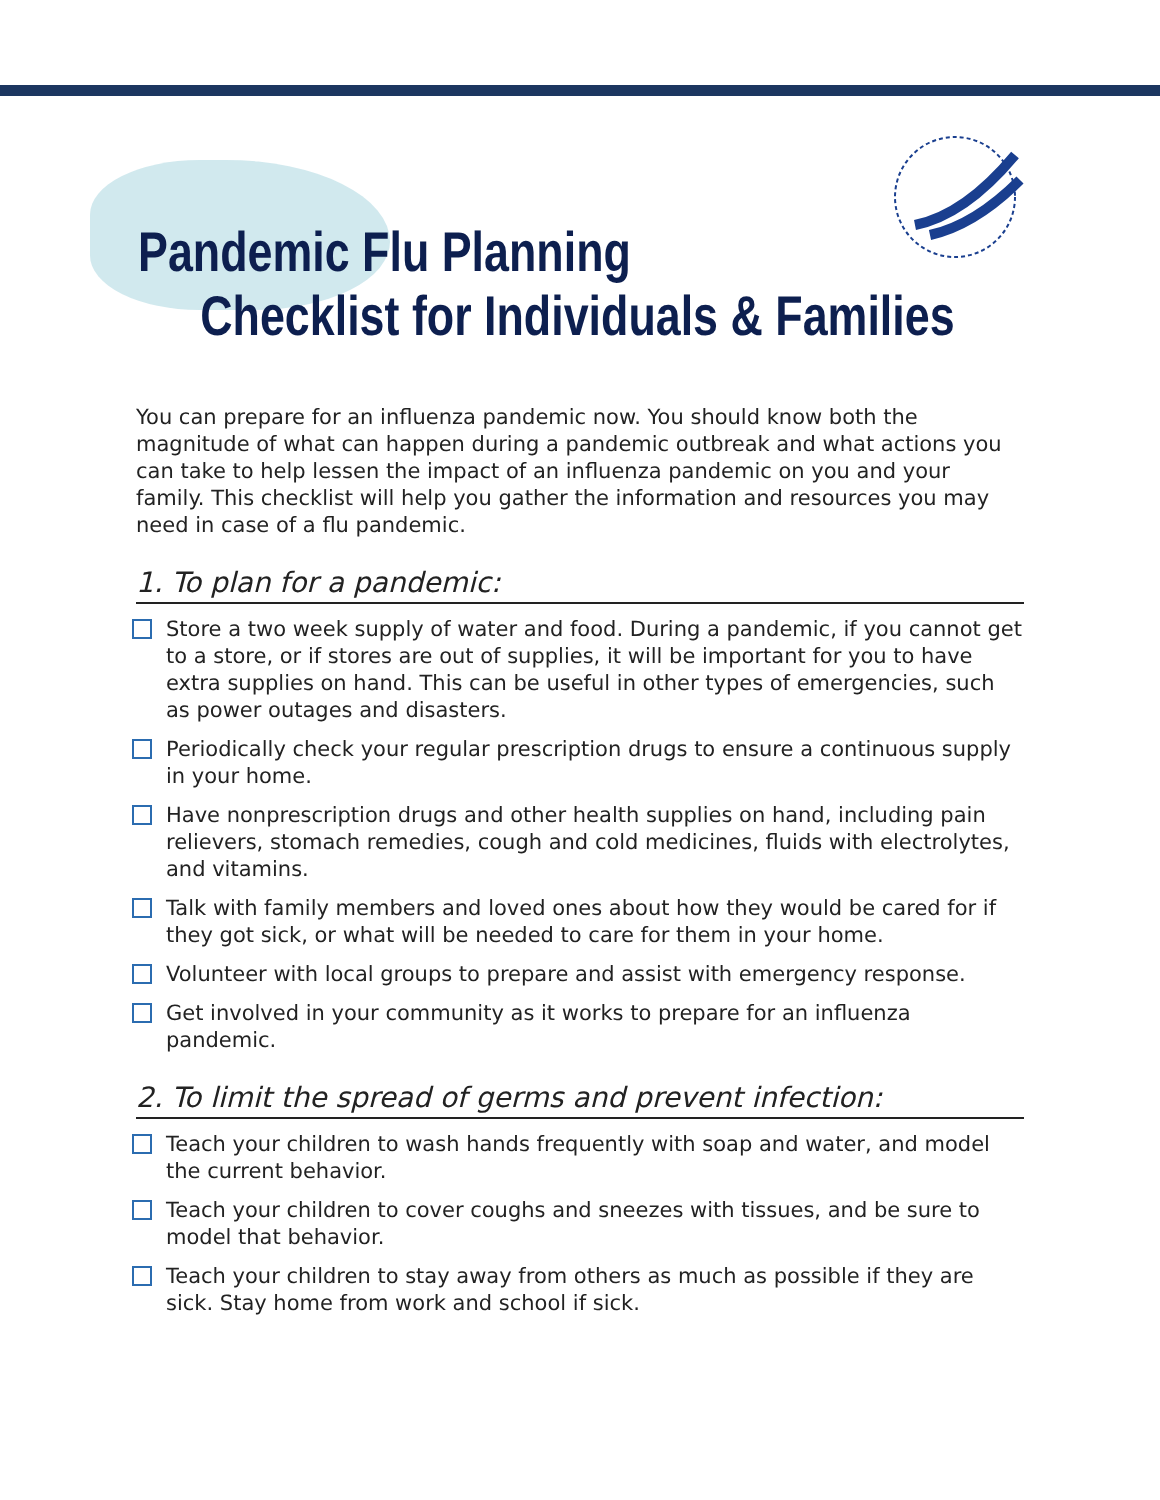Pandemic Flu Planning
Checklist for Individuals & Families
You can prepare for an influenza pandemic now. You should know both the magnitude of what can happen during a pandemic outbreak and what actions you can take to help lessen the impact of an influenza pandemic on you and your family. This checklist will help you gather the information and resources you may need in case of a flu pandemic.
1. To plan for a pandemic:
Store a two week supply of water and food. During a pandemic, if you cannot get to a store, or if stores are out of supplies, it will be important for you to have extra supplies on hand. This can be useful in other types of emergencies, such as power outages and disasters.
Periodically check your regular prescription drugs to ensure a continuous supply in your home.
Have nonprescription drugs and other health supplies on hand, including pain relievers, stomach remedies, cough and cold medicines, fluids with electrolytes, and vitamins.
Talk with family members and loved ones about how they would be cared for if they got sick, or what will be needed to care for them in your home.
Volunteer with local groups to prepare and assist with emergency response.
Get involved in your community as it works to prepare for an influenza pandemic.
2. To limit the spread of germs and prevent infection:
Teach your children to wash hands frequently with soap and water, and model the current behavior.
Teach your children to cover coughs and sneezes with tissues, and be sure to model that behavior.
Teach your children to stay away from others as much as possible if they are sick. Stay home from work and school if sick.